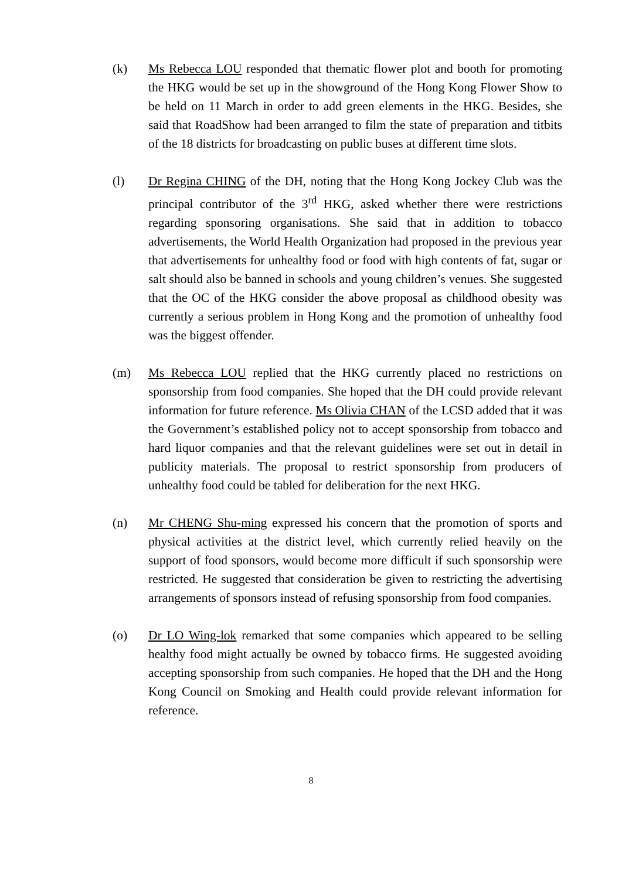(k) Ms Rebecca LOU responded that thematic flower plot and booth for promoting the HKG would be set up in the showground of the Hong Kong Flower Show to be held on 11 March in order to add green elements in the HKG. Besides, she said that RoadShow had been arranged to film the state of preparation and titbits of the 18 districts for broadcasting on public buses at different time slots.
(l) Dr Regina CHING of the DH, noting that the Hong Kong Jockey Club was the principal contributor of the 3<sup>rd</sup> HKG, asked whether there were restrictions regarding sponsoring organisations. She said that in addition to tobacco advertisements, the World Health Organization had proposed in the previous year that advertisements for unhealthy food or food with high contents of fat, sugar or salt should also be banned in schools and young children’s venues. She suggested that the OC of the HKG consider the above proposal as childhood obesity was currently a serious problem in Hong Kong and the promotion of unhealthy food was the biggest offender.
(m) Ms Rebecca LOU replied that the HKG currently placed no restrictions on sponsorship from food companies. She hoped that the DH could provide relevant information for future reference. Ms Olivia CHAN of the LCSD added that it was the Government’s established policy not to accept sponsorship from tobacco and hard liquor companies and that the relevant guidelines were set out in detail in publicity materials. The proposal to restrict sponsorship from producers of unhealthy food could be tabled for deliberation for the next HKG.
(n) Mr CHENG Shu-ming expressed his concern that the promotion of sports and physical activities at the district level, which currently relied heavily on the support of food sponsors, would become more difficult if such sponsorship were restricted. He suggested that consideration be given to restricting the advertising arrangements of sponsors instead of refusing sponsorship from food companies.
(o) Dr LO Wing-lok remarked that some companies which appeared to be selling healthy food might actually be owned by tobacco firms. He suggested avoiding accepting sponsorship from such companies. He hoped that the DH and the Hong Kong Council on Smoking and Health could provide relevant information for reference.
8